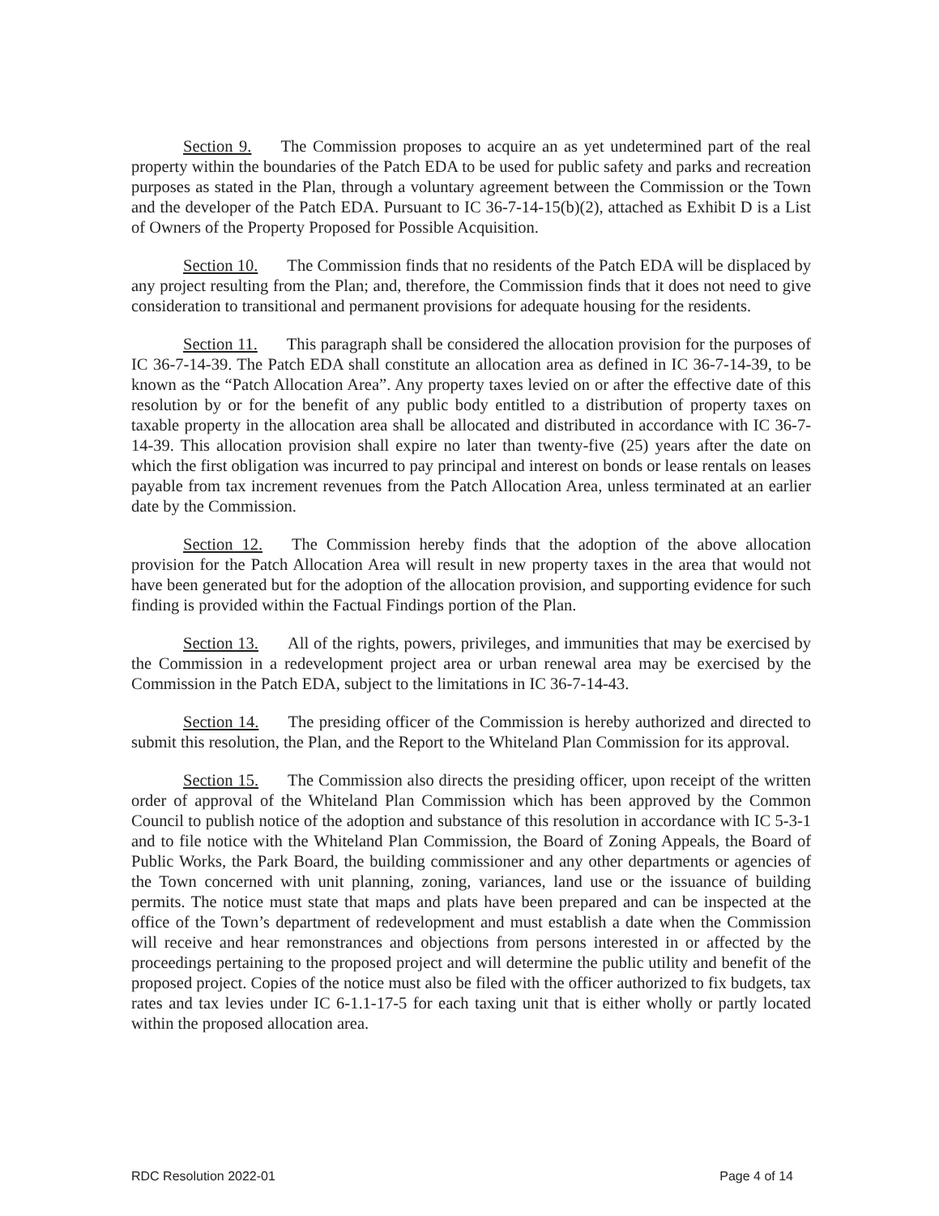Section 9. The Commission proposes to acquire an as yet undetermined part of the real property within the boundaries of the Patch EDA to be used for public safety and parks and recreation purposes as stated in the Plan, through a voluntary agreement between the Commission or the Town and the developer of the Patch EDA. Pursuant to IC 36-7-14-15(b)(2), attached as Exhibit D is a List of Owners of the Property Proposed for Possible Acquisition.
Section 10. The Commission finds that no residents of the Patch EDA will be displaced by any project resulting from the Plan; and, therefore, the Commission finds that it does not need to give consideration to transitional and permanent provisions for adequate housing for the residents.
Section 11. This paragraph shall be considered the allocation provision for the purposes of IC 36-7-14-39. The Patch EDA shall constitute an allocation area as defined in IC 36-7-14-39, to be known as the “Patch Allocation Area”. Any property taxes levied on or after the effective date of this resolution by or for the benefit of any public body entitled to a distribution of property taxes on taxable property in the allocation area shall be allocated and distributed in accordance with IC 36-7-14-39. This allocation provision shall expire no later than twenty-five (25) years after the date on which the first obligation was incurred to pay principal and interest on bonds or lease rentals on leases payable from tax increment revenues from the Patch Allocation Area, unless terminated at an earlier date by the Commission.
Section 12. The Commission hereby finds that the adoption of the above allocation provision for the Patch Allocation Area will result in new property taxes in the area that would not have been generated but for the adoption of the allocation provision, and supporting evidence for such finding is provided within the Factual Findings portion of the Plan.
Section 13. All of the rights, powers, privileges, and immunities that may be exercised by the Commission in a redevelopment project area or urban renewal area may be exercised by the Commission in the Patch EDA, subject to the limitations in IC 36-7-14-43.
Section 14. The presiding officer of the Commission is hereby authorized and directed to submit this resolution, the Plan, and the Report to the Whiteland Plan Commission for its approval.
Section 15. The Commission also directs the presiding officer, upon receipt of the written order of approval of the Whiteland Plan Commission which has been approved by the Common Council to publish notice of the adoption and substance of this resolution in accordance with IC 5-3-1 and to file notice with the Whiteland Plan Commission, the Board of Zoning Appeals, the Board of Public Works, the Park Board, the building commissioner and any other departments or agencies of the Town concerned with unit planning, zoning, variances, land use or the issuance of building permits. The notice must state that maps and plats have been prepared and can be inspected at the office of the Town’s department of redevelopment and must establish a date when the Commission will receive and hear remonstrances and objections from persons interested in or affected by the proceedings pertaining to the proposed project and will determine the public utility and benefit of the proposed project. Copies of the notice must also be filed with the officer authorized to fix budgets, tax rates and tax levies under IC 6-1.1-17-5 for each taxing unit that is either wholly or partly located within the proposed allocation area.
RDC Resolution 2022-01 Page 4 of 14